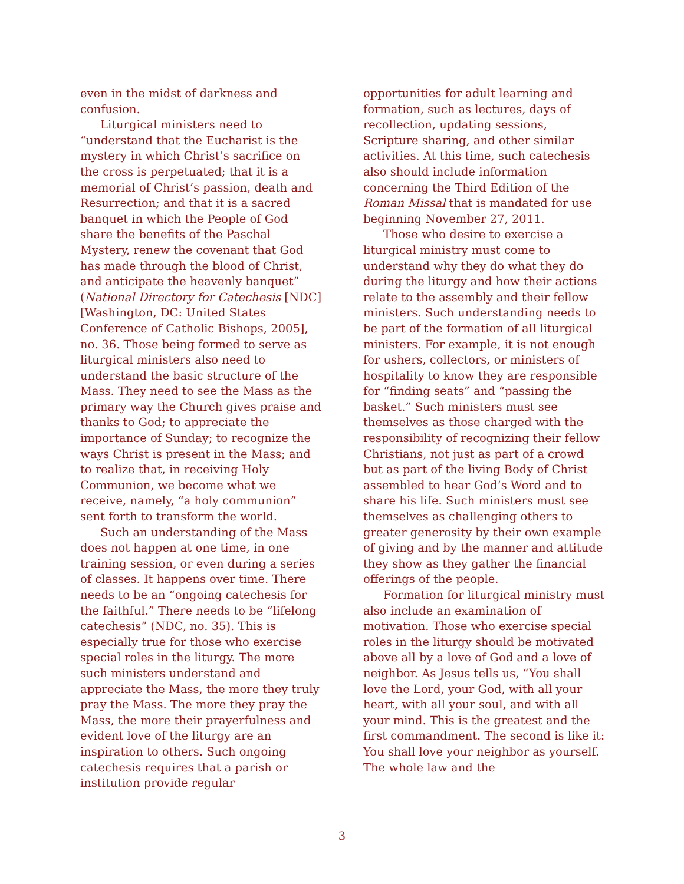even in the midst of darkness and confusion.
Liturgical ministers need to “understand that the Eucharist is the mystery in which Christ’s sacrifice on the cross is perpetuated; that it is a memorial of Christ’s passion, death and Resurrection; and that it is a sacred banquet in which the People of God share the benefits of the Paschal Mystery, renew the covenant that God has made through the blood of Christ, and anticipate the heavenly banquet” (National Directory for Catechesis [NDC] [Washington, DC: United States Conference of Catholic Bishops, 2005], no. 36. Those being formed to serve as liturgical ministers also need to understand the basic structure of the Mass. They need to see the Mass as the primary way the Church gives praise and thanks to God; to appreciate the importance of Sunday; to recognize the ways Christ is present in the Mass; and to realize that, in receiving Holy Communion, we become what we receive, namely, “a holy communion” sent forth to transform the world.
Such an understanding of the Mass does not happen at one time, in one training session, or even during a series of classes. It happens over time. There needs to be an “ongoing catechesis for the faithful.” There needs to be “lifelong catechesis” (NDC, no. 35). This is especially true for those who exercise special roles in the liturgy. The more such ministers understand and appreciate the Mass, the more they truly pray the Mass. The more they pray the Mass, the more their prayerfulness and evident love of the liturgy are an inspiration to others. Such ongoing catechesis requires that a parish or institution provide regular
opportunities for adult learning and formation, such as lectures, days of recollection, updating sessions, Scripture sharing, and other similar activities. At this time, such catechesis also should include information concerning the Third Edition of the Roman Missal that is mandated for use beginning November 27, 2011.
Those who desire to exercise a liturgical ministry must come to understand why they do what they do during the liturgy and how their actions relate to the assembly and their fellow ministers. Such understanding needs to be part of the formation of all liturgical ministers. For example, it is not enough for ushers, collectors, or ministers of hospitality to know they are responsible for “finding seats” and “passing the basket.” Such ministers must see themselves as those charged with the responsibility of recognizing their fellow Christians, not just as part of a crowd but as part of the living Body of Christ assembled to hear God’s Word and to share his life. Such ministers must see themselves as challenging others to greater generosity by their own example of giving and by the manner and attitude they show as they gather the financial offerings of the people.
Formation for liturgical ministry must also include an examination of motivation. Those who exercise special roles in the liturgy should be motivated above all by a love of God and a love of neighbor. As Jesus tells us, “You shall love the Lord, your God, with all your heart, with all your soul, and with all your mind. This is the greatest and the first commandment. The second is like it: You shall love your neighbor as yourself. The whole law and the
3